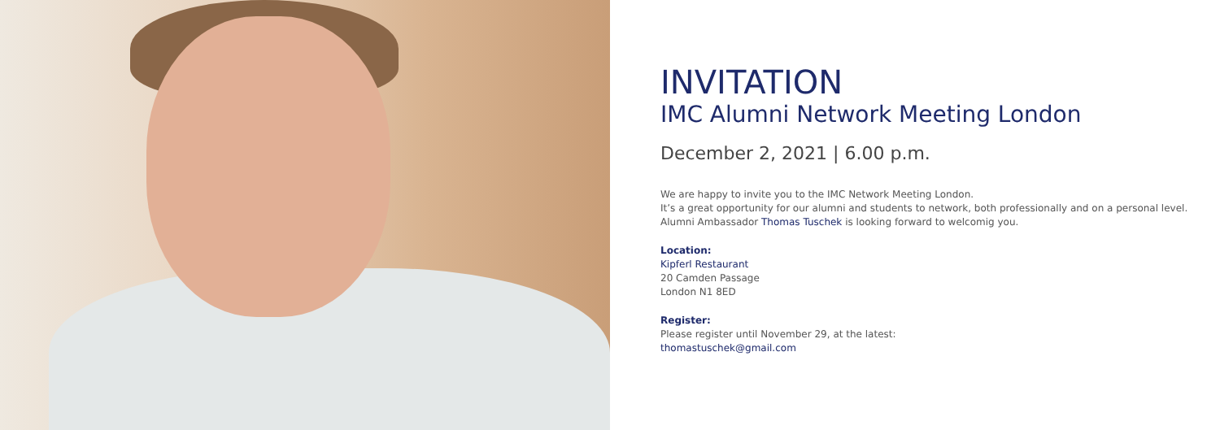INVITATION
IMC Alumni Network Meeting London
December 2, 2021 | 6.00 p.m.
We are happy to invite you to the IMC Network Meeting London.
It’s a great opportunity for our alumni and students to network, both professionally and on a personal level.
Alumni Ambassador Thomas Tuschek is looking forward to welcomig you.
Location:
Kipferl Restaurant
20 Camden Passage
London N1 8ED
Register:
Please register until November 29, at the latest:
thomastuschek@gmail.com